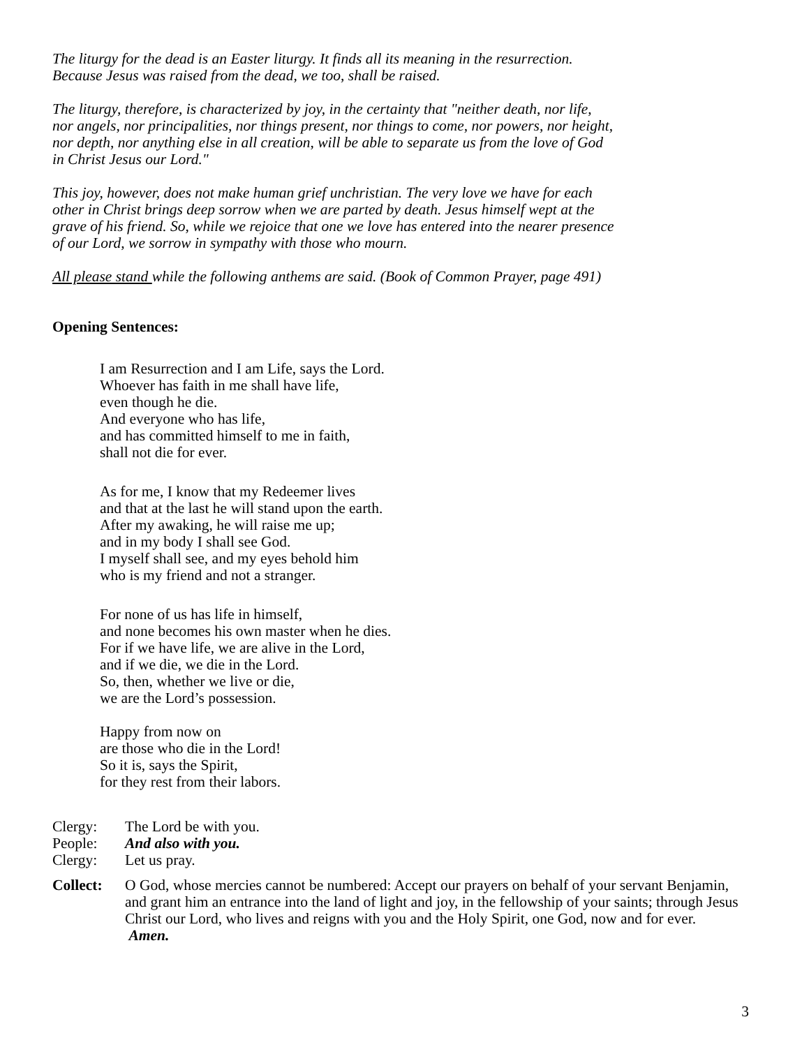The liturgy for the dead is an Easter liturgy. It finds all its meaning in the resurrection.
Because Jesus was raised from the dead, we too, shall be raised.
The liturgy, therefore, is characterized by joy, in the certainty that "neither death, nor life,
nor angels, nor principalities, nor things present, nor things to come, nor powers, nor height,
nor depth, nor anything else in all creation, will be able to separate us from the love of God
in Christ Jesus our Lord."
This joy, however, does not make human grief unchristian. The very love we have for each
other in Christ brings deep sorrow when we are parted by death. Jesus himself wept at the
grave of his friend. So, while we rejoice that one we love has entered into the nearer presence
of our Lord, we sorrow in sympathy with those who mourn.
All please stand while the following anthems are said. (Book of Common Prayer, page 491)
Opening Sentences:
I am Resurrection and I am Life, says the Lord.
Whoever has faith in me shall have life,
even though he die.
And everyone who has life,
and has committed himself to me in faith,
shall not die for ever.
As for me, I know that my Redeemer lives
and that at the last he will stand upon the earth.
After my awaking, he will raise me up;
and in my body I shall see God.
I myself shall see, and my eyes behold him
who is my friend and not a stranger.
For none of us has life in himself,
and none becomes his own master when he dies.
For if we have life, we are alive in the Lord,
and if we die, we die in the Lord.
So, then, whether we live or die,
we are the Lord’s possession.
Happy from now on
are those who die in the Lord!
So it is, says the Spirit,
for they rest from their labors.
Clergy: The Lord be with you.
People: And also with you.
Clergy: Let us pray.
Collect: O God, whose mercies cannot be numbered: Accept our prayers on behalf of your servant Benjamin, and grant him an entrance into the land of light and joy, in the fellowship of your saints; through Jesus Christ our Lord, who lives and reigns with you and the Holy Spirit, one God, now and for ever. Amen.
3